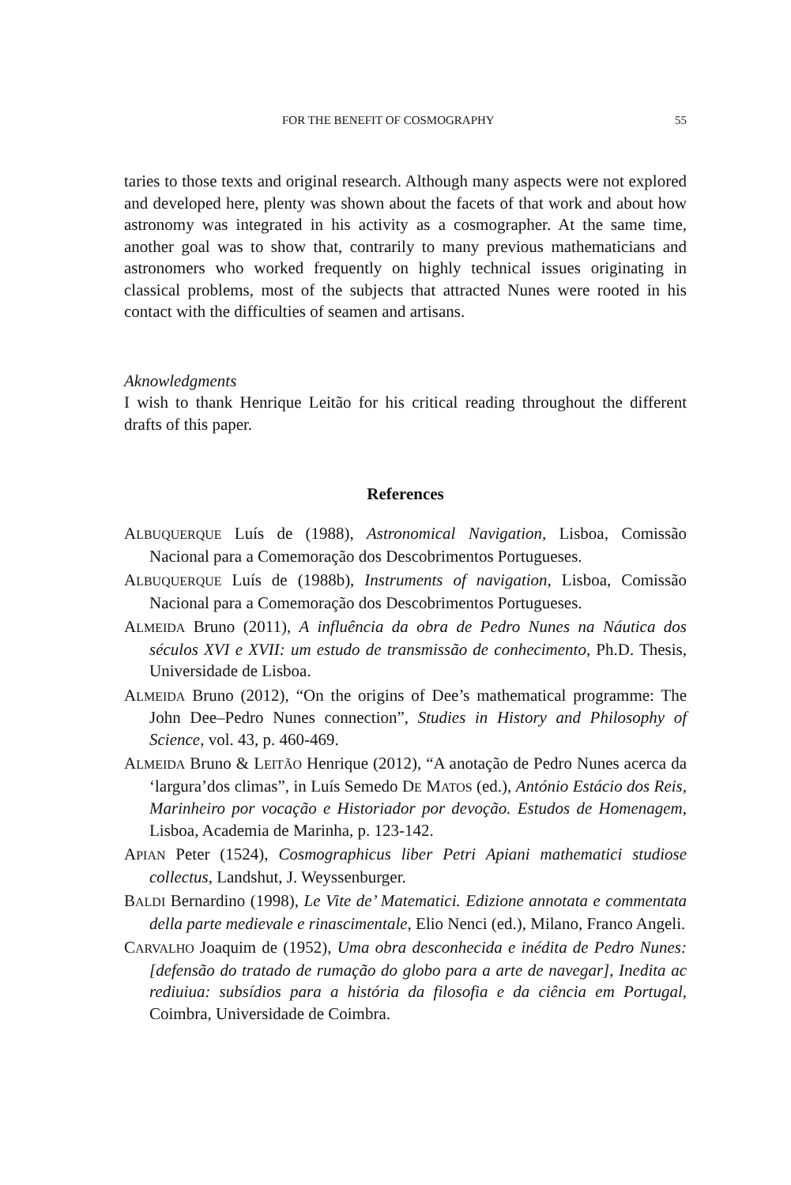FOR THE BENEFIT OF COSMOGRAPHY 55
taries to those texts and original research. Although many aspects were not explored and developed here, plenty was shown about the facets of that work and about how astronomy was integrated in his activity as a cosmographer. At the same time, another goal was to show that, contrarily to many previous mathematicians and astronomers who worked frequently on highly technical issues originating in classical problems, most of the subjects that attracted Nunes were rooted in his contact with the difficulties of seamen and artisans.
Aknowledgments
I wish to thank Henrique Leitão for his critical reading throughout the different drafts of this paper.
References
ALBUQUERQUE Luís de (1988), Astronomical Navigation, Lisboa, Comissão Nacional para a Comemoração dos Descobrimentos Portugueses.
ALBUQUERQUE Luís de (1988b), Instruments of navigation, Lisboa, Comissão Nacional para a Comemoração dos Descobrimentos Portugueses.
ALMEIDA Bruno (2011), A influência da obra de Pedro Nunes na Náutica dos séculos XVI e XVII: um estudo de transmissão de conhecimento, Ph.D. Thesis, Universidade de Lisboa.
ALMEIDA Bruno (2012), “On the origins of Dee’s mathematical programme: The John Dee–Pedro Nunes connection”, Studies in History and Philosophy of Science, vol. 43, p. 460-469.
ALMEIDA Bruno & LEITÃO Henrique (2012), “A anotação de Pedro Nunes acerca da ‘largura’dos climas”, in Luís Semedo DE MATOS (ed.), António Estácio dos Reis, Marinheiro por vocação e Historiador por devoção. Estudos de Homenagem, Lisboa, Academia de Marinha, p. 123-142.
APIAN Peter (1524), Cosmographicus liber Petri Apiani mathematici studiose collectus, Landshut, J. Weyssenburger.
BALDI Bernardino (1998), Le Vite de’ Matematici. Edizione annotata e commentata della parte medievale e rinascimentale, Elio Nenci (ed.), Milano, Franco Angeli.
CARVALHO Joaquim de (1952), Uma obra desconhecida e inédita de Pedro Nunes: [defensão do tratado de rumação do globo para a arte de navegar], Inedita ac rediuiua: subsídios para a história da filosofia e da ciência em Portugal, Coimbra, Universidade de Coimbra.